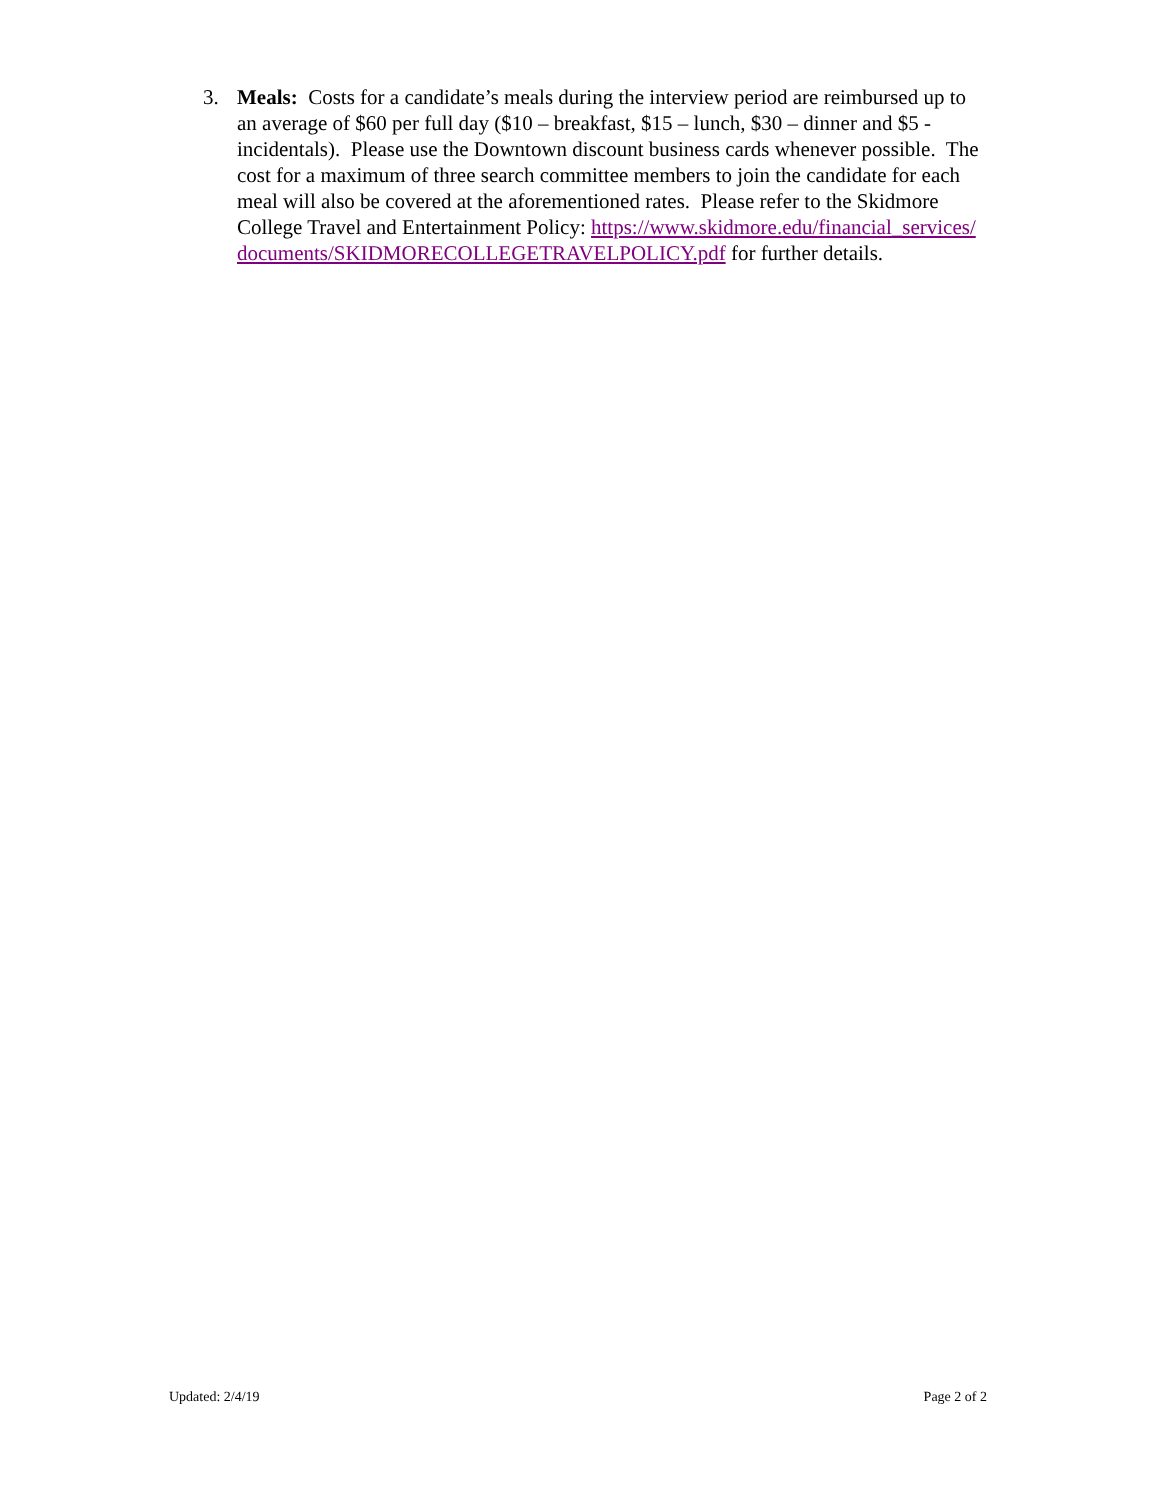3. Meals: Costs for a candidate’s meals during the interview period are reimbursed up to an average of $60 per full day ($10 – breakfast, $15 – lunch, $30 – dinner and $5 - incidentals). Please use the Downtown discount business cards whenever possible. The cost for a maximum of three search committee members to join the candidate for each meal will also be covered at the aforementioned rates. Please refer to the Skidmore College Travel and Entertainment Policy: https://www.skidmore.edu/financial_services/documents/SKIDMORECOLLEGETRAVELPOLICY.pdf for further details.
Updated: 2/4/19 Page 2 of 2